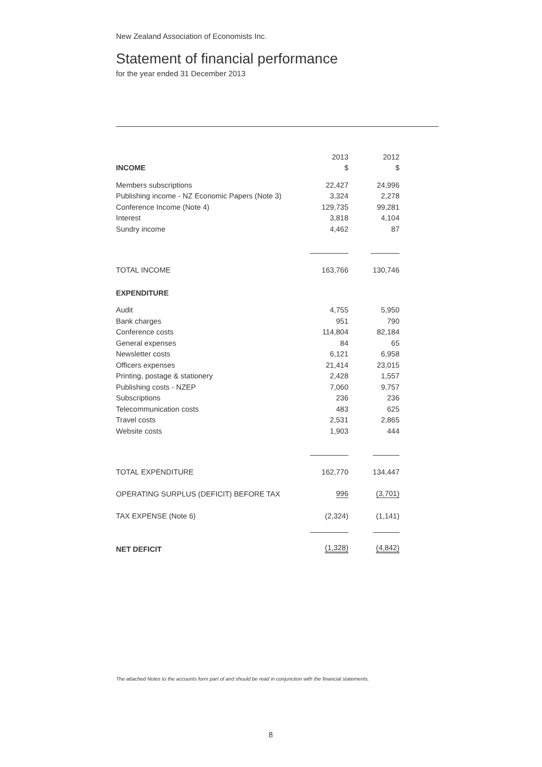New Zealand Association of Economists Inc.
Statement of financial performance
for the year ended 31 December 2013
| | 2013 | 2012 |
| INCOME | $ | $ |
| Members subscriptions | 22,427 | 24,996 |
| Publishing income - NZ Economic Papers (Note 3) | 3,324 | 2,278 |
| Conference Income (Note 4) | 129,735 | 99,281 |
| Interest | 3,818 | 4,104 |
| Sundry income | 4,462 | 87 |
| TOTAL INCOME | 163,766 | 130,746 |
| EXPENDITURE | | |
| Audit | 4,755 | 5,950 |
| Bank charges | 951 | 790 |
| Conference costs | 114,804 | 82,184 |
| General expenses | 84 | 65 |
| Newsletter costs | 6,121 | 6,958 |
| Officers expenses | 21,414 | 23,015 |
| Printing, postage & stationery | 2,428 | 1,557 |
| Publishing costs - NZEP | 7,060 | 9,757 |
| Subscriptions | 236 | 236 |
| Telecommunication costs | 483 | 625 |
| Travel costs | 2,531 | 2,865 |
| Website costs | 1,903 | 444 |
| TOTAL EXPENDITURE | 162,770 | 134,447 |
| OPERATING SURPLUS (DEFICIT) BEFORE TAX | 996 | (3,701) |
| TAX EXPENSE (Note 6) | (2,324) | (1,141) |
| NET DEFICIT | (1,328) | (4,842) |
The attached Notes to the accounts form part of and should be read in conjunction with the financial statements.
8